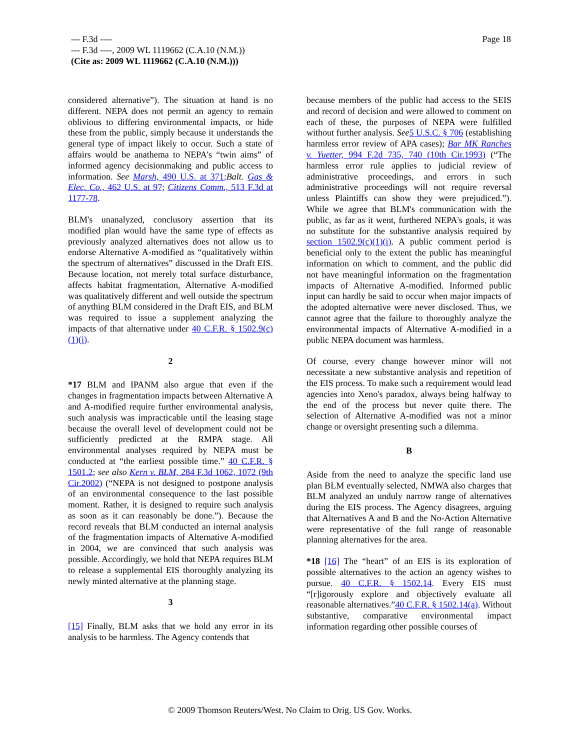--- F.3d ----
--- F.3d ----, 2009 WL 1119662 (C.A.10 (N.M.))
(Cite as: 2009 WL 1119662 (C.A.10 (N.M.)))
Page 18
considered alternative”). The situation at hand is no different. NEPA does not permit an agency to remain oblivious to differing environmental impacts, or hide these from the public, simply because it understands the general type of impact likely to occur. Such a state of affairs would be anathema to NEPA's “twin aims” of informed agency decisionmaking and public access to information. See Marsh, 490 U.S. at 371; Balt. Gas & Elec. Co., 462 U.S. at 97; Citizens Comm., 513 F.3d at 1177-78.
BLM's unanalyzed, conclusory assertion that its modified plan would have the same type of effects as previously analyzed alternatives does not allow us to endorse Alternative A-modified as “qualitatively within the spectrum of alternatives” discussed in the Draft EIS. Because location, not merely total surface disturbance, affects habitat fragmentation, Alternative A-modified was qualitatively different and well outside the spectrum of anything BLM considered in the Draft EIS, and BLM was required to issue a supplement analyzing the impacts of that alternative under 40 C.F.R. § 1502.9(c)(1)(i).
2
*17 BLM and IPANM also argue that even if the changes in fragmentation impacts between Alternative A and A-modified require further environmental analysis, such analysis was impracticable until the leasing stage because the overall level of development could not be sufficiently predicted at the RMPA stage. All environmental analyses required by NEPA must be conducted at “the earliest possible time.” 40 C.F.R. § 1501.2; see also Kern v. BLM, 284 F.3d 1062, 1072 (9th Cir.2002) (“NEPA is not designed to postpone analysis of an environmental consequence to the last possible moment. Rather, it is designed to require such analysis as soon as it can reasonably be done.”). Because the record reveals that BLM conducted an internal analysis of the fragmentation impacts of Alternative A-modified in 2004, we are convinced that such analysis was possible. Accordingly, we hold that NEPA requires BLM to release a supplemental EIS thoroughly analyzing its newly minted alternative at the planning stage.
3
[15] Finally, BLM asks that we hold any error in its analysis to be harmless. The Agency contends that
because members of the public had access to the SEIS and record of decision and were allowed to comment on each of these, the purposes of NEPA were fulfilled without further analysis. See 5 U.S.C. § 706 (establishing harmless error review of APA cases); Bar MK Ranches v. Yuetter, 994 F.2d 735, 740 (10th Cir.1993) (“The harmless error rule applies to judicial review of administrative proceedings, and errors in such administrative proceedings will not require reversal unless Plaintiffs can show they were prejudiced.”). While we agree that BLM's communication with the public, as far as it went, furthered NEPA's goals, it was no substitute for the substantive analysis required by section 1502.9(c)(1)(i). A public comment period is beneficial only to the extent the public has meaningful information on which to comment, and the public did not have meaningful information on the fragmentation impacts of Alternative A-modified. Informed public input can hardly be said to occur when major impacts of the adopted alternative were never disclosed. Thus, we cannot agree that the failure to thoroughly analyze the environmental impacts of Alternative A-modified in a public NEPA document was harmless.
Of course, every change however minor will not necessitate a new substantive analysis and repetition of the EIS process. To make such a requirement would lead agencies into Xeno's paradox, always being halfway to the end of the process but never quite there. The selection of Alternative A-modified was not a minor change or oversight presenting such a dilemma.
B
Aside from the need to analyze the specific land use plan BLM eventually selected, NMWA also charges that BLM analyzed an unduly narrow range of alternatives during the EIS process. The Agency disagrees, arguing that Alternatives A and B and the No-Action Alternative were representative of the full range of reasonable planning alternatives for the area.
*18 [16] The “heart” of an EIS is its exploration of possible alternatives to the action an agency wishes to pursue. 40 C.F.R. § 1502.14. Every EIS must “[r]igorously explore and objectively evaluate all reasonable alternatives.”40 C.F.R. § 1502.14(a). Without substantive, comparative environmental impact information regarding other possible courses of
© 2009 Thomson Reuters/West. No Claim to Orig. US Gov. Works.